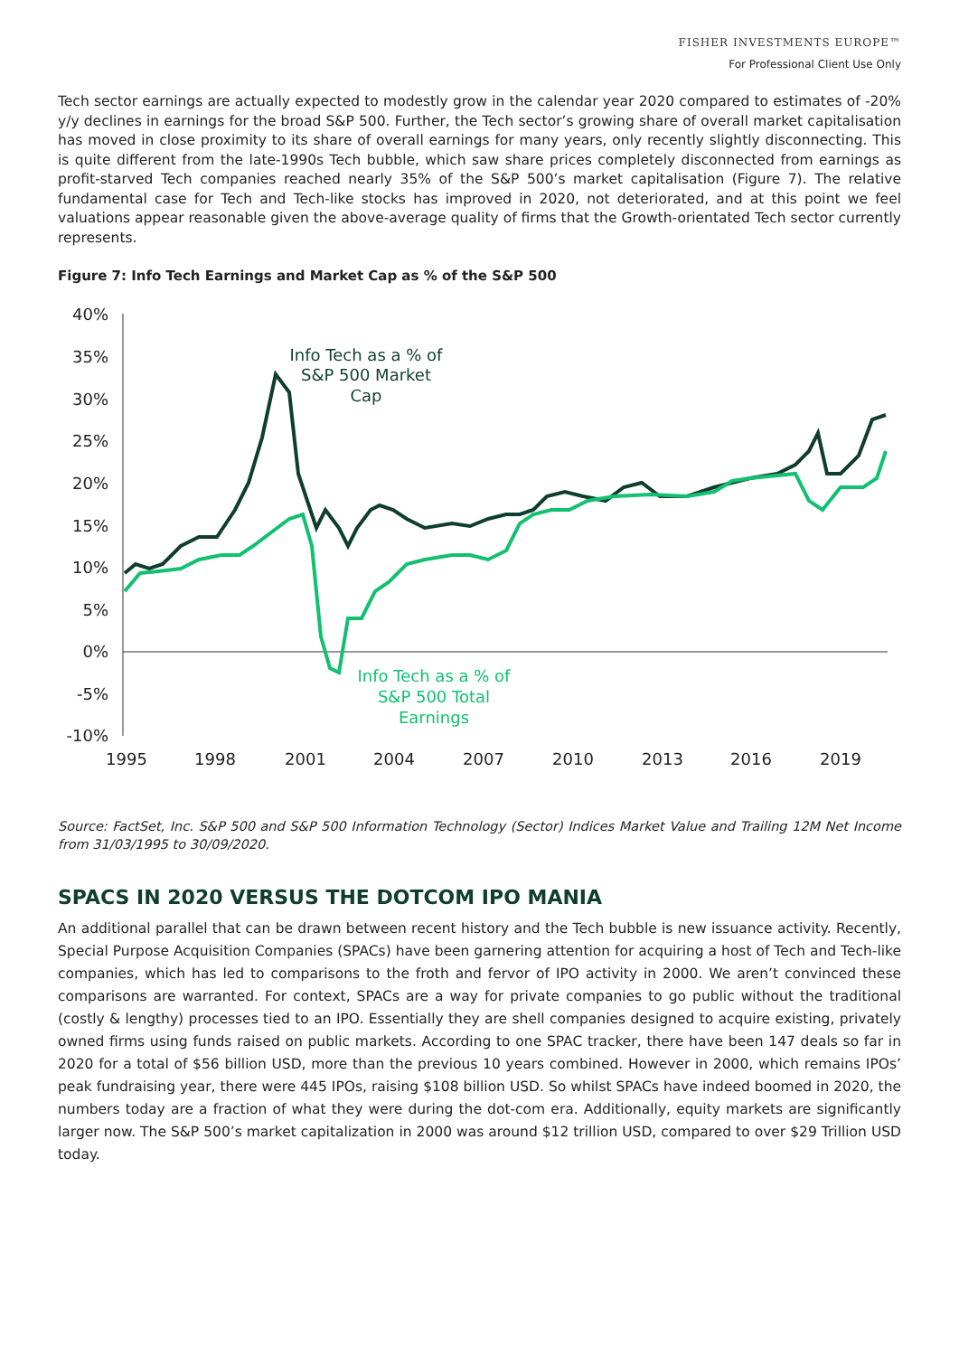FISHER INVESTMENTS EUROPE™
For Professional Client Use Only
Tech sector earnings are actually expected to modestly grow in the calendar year 2020 compared to estimates of -20% y/y declines in earnings for the broad S&P 500. Further, the Tech sector’s growing share of overall market capitalisation has moved in close proximity to its share of overall earnings for many years, only recently slightly disconnecting. This is quite different from the late-1990s Tech bubble, which saw share prices completely disconnected from earnings as profit-starved Tech companies reached nearly 35% of the S&P 500’s market capitalisation (Figure 7). The relative fundamental case for Tech and Tech-like stocks has improved in 2020, not deteriorated, and at this point we feel valuations appear reasonable given the above-average quality of firms that the Growth-orientated Tech sector currently represents.
Figure 7: Info Tech Earnings and Market Cap as % of the S&P 500
40%
35%
30%
25%
20%
15%
10%
5%
0%
-5%
-10%
1995
1998
2001
2004
2007
2010
2013
2016
2019
Info Tech as a % of
S&P 500 Market
Cap
Info Tech as a % of
S&P 500 Total
Earnings
Source: FactSet, Inc. S&P 500 and S&P 500 Information Technology (Sector) Indices Market Value and Trailing 12M Net Income from 31/03/1995 to 30/09/2020.
SPACS IN 2020 VERSUS THE DOTCOM IPO MANIA
An additional parallel that can be drawn between recent history and the Tech bubble is new issuance activity. Recently, Special Purpose Acquisition Companies (SPACs) have been garnering attention for acquiring a host of Tech and Tech-like companies, which has led to comparisons to the froth and fervor of IPO activity in 2000. We aren’t convinced these comparisons are warranted. For context, SPACs are a way for private companies to go public without the traditional (costly & lengthy) processes tied to an IPO. Essentially they are shell companies designed to acquire existing, privately owned firms using funds raised on public markets. According to one SPAC tracker, there have been 147 deals so far in 2020 for a total of $56 billion USD, more than the previous 10 years combined. However in 2000, which remains IPOs’ peak fundraising year, there were 445 IPOs, raising $108 billion USD. So whilst SPACs have indeed boomed in 2020, the numbers today are a fraction of what they were during the dot-com era. Additionally, equity markets are significantly larger now. The S&P 500’s market capitalization in 2000 was around $12 trillion USD, compared to over $29 Trillion USD today.